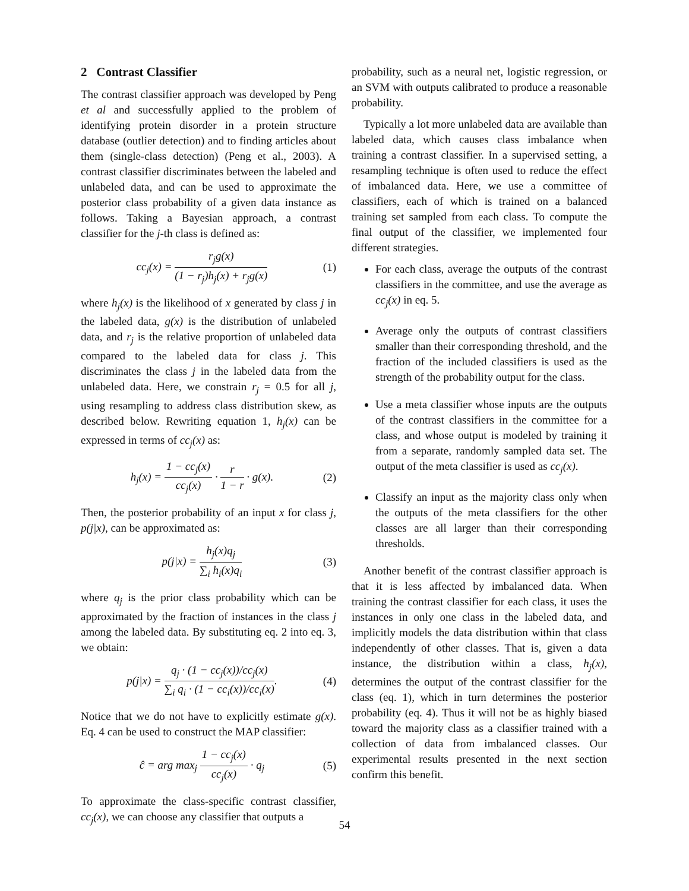2 Contrast Classifier
The contrast classifier approach was developed by Peng et al and successfully applied to the problem of identifying protein disorder in a protein structure database (outlier detection) and to finding articles about them (single-class detection) (Peng et al., 2003). A contrast classifier discriminates between the labeled and unlabeled data, and can be used to approximate the posterior class probability of a given data instance as follows. Taking a Bayesian approach, a contrast classifier for the j-th class is defined as:
cc<sub>j</sub>(x) = r<sub>j</sub>g(x) (1 − r<sub>j</sub>)h<sub>j</sub>(x) + r<sub>j</sub>g(x) (1)
where h<sub>j</sub>(x) is the likelihood of x generated by class j in the labeled data, g(x) is the distribution of unlabeled data, and r<sub>j</sub> is the relative proportion of unlabeled data compared to the labeled data for class j. This discriminates the class j in the labeled data from the unlabeled data. Here, we constrain r<sub>j</sub> = 0.5 for all j, using resampling to address class distribution skew, as described below. Rewriting equation 1, h<sub>j</sub>(x) can be expressed in terms of cc<sub>j</sub>(x) as:
h<sub>j</sub>(x) = 1 − cc<sub>j</sub>(x) cc<sub>j</sub>(x) · r 1 − r · g(x). (2)
Then, the posterior probability of an input x for class j, p(j|x), can be approximated as:
p(j|x) = h<sub>j</sub>(x)q<sub>j</sub> ∑<sub>i</sub> h<sub>i</sub>(x)q<sub>i</sub> (3)
where q<sub>j</sub> is the prior class probability which can be approximated by the fraction of instances in the class j among the labeled data. By substituting eq. 2 into eq. 3, we obtain:
p(j|x) = q<sub>j</sub> · (1 − cc<sub>j</sub>(x))/cc<sub>j</sub>(x) ∑<sub>i</sub> q<sub>i</sub> · (1 − cc<sub>i</sub>(x))/cc<sub>i</sub>(x). (4)
Notice that we do not have to explicitly estimate g(x). Eq. 4 can be used to construct the MAP classifier:
ĉ = arg max<sub>j</sub> 1 − cc<sub>j</sub>(x) cc<sub>j</sub>(x) · q<sub>j</sub> (5)
To approximate the class-specific contrast classifier, cc<sub>j</sub>(x), we can choose any classifier that outputs a
probability, such as a neural net, logistic regression, or an SVM with outputs calibrated to produce a reasonable probability.
Typically a lot more unlabeled data are available than labeled data, which causes class imbalance when training a contrast classifier. In a supervised setting, a resampling technique is often used to reduce the effect of imbalanced data. Here, we use a committee of classifiers, each of which is trained on a balanced training set sampled from each class. To compute the final output of the classifier, we implemented four different strategies.
For each class, average the outputs of the contrast classifiers in the committee, and use the average as cc<sub>j</sub>(x) in eq. 5.
Average only the outputs of contrast classifiers smaller than their corresponding threshold, and the fraction of the included classifiers is used as the strength of the probability output for the class.
Use a meta classifier whose inputs are the outputs of the contrast classifiers in the committee for a class, and whose output is modeled by training it from a separate, randomly sampled data set. The output of the meta classifier is used as cc<sub>j</sub>(x).
Classify an input as the majority class only when the outputs of the meta classifiers for the other classes are all larger than their corresponding thresholds.
Another benefit of the contrast classifier approach is that it is less affected by imbalanced data. When training the contrast classifier for each class, it uses the instances in only one class in the labeled data, and implicitly models the data distribution within that class independently of other classes. That is, given a data instance, the distribution within a class, h<sub>j</sub>(x), determines the output of the contrast classifier for the class (eq. 1), which in turn determines the posterior probability (eq. 4). Thus it will not be as highly biased toward the majority class as a classifier trained with a collection of data from imbalanced classes. Our experimental results presented in the next section confirm this benefit.
54